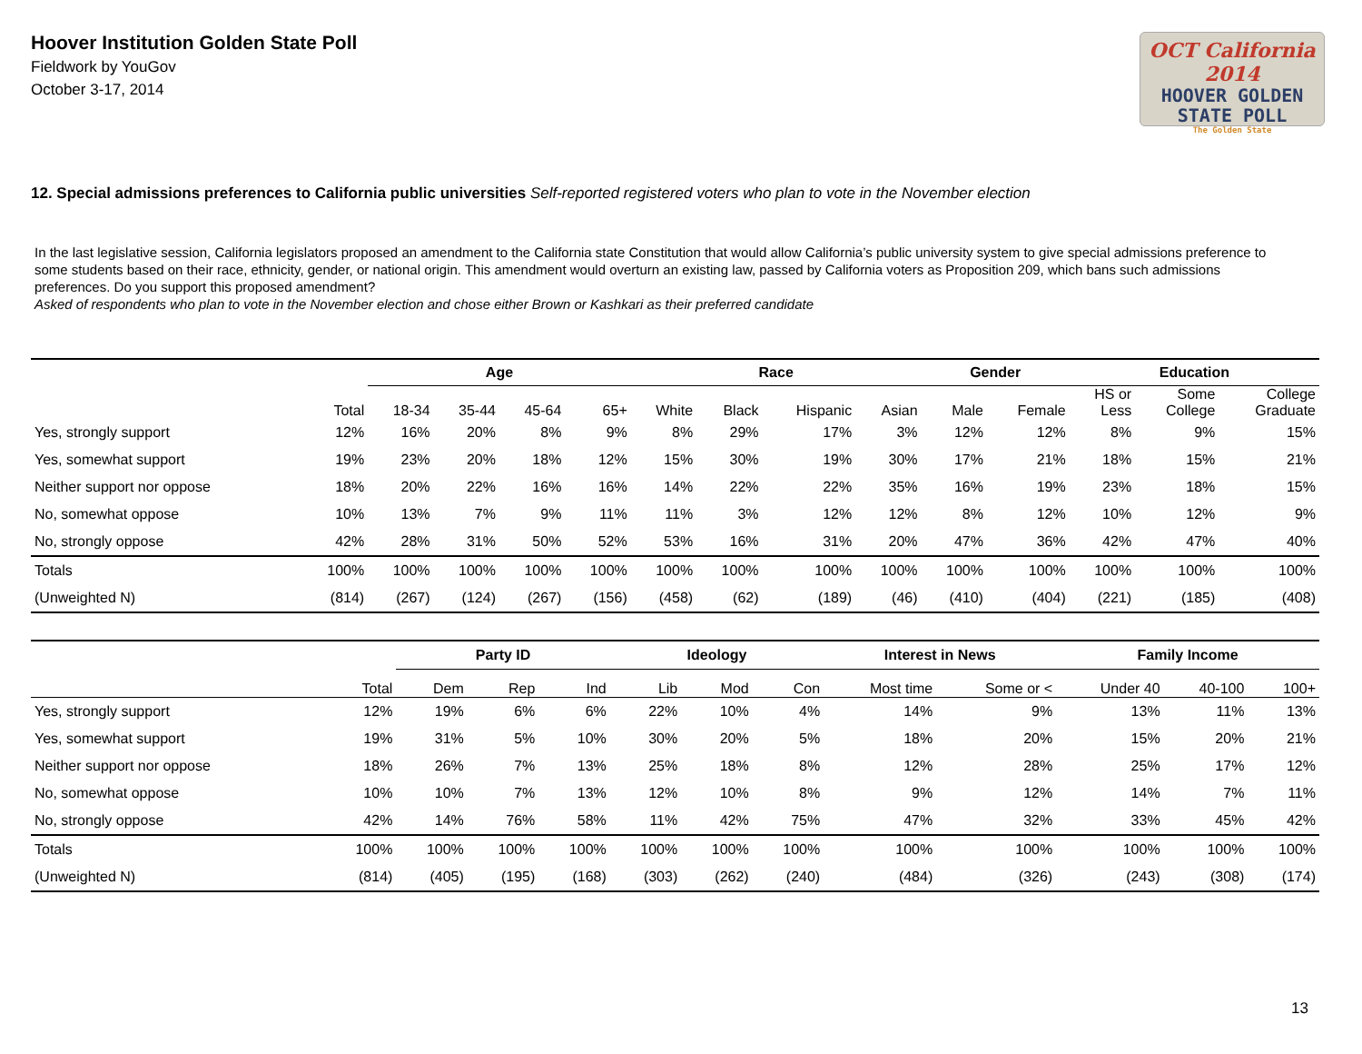Hoover Institution Golden State Poll
Fieldwork by YouGov
October 3-17, 2014
OCT California 2014
HOOVER GOLDEN
STATE POLL
The Golden State
12. Special admissions preferences to California public universities Self-reported registered voters who plan to vote in the November election
In the last legislative session, California legislators proposed an amendment to the California state Constitution that would allow California’s public university system to give special admissions preference to some students based on their race, ethnicity, gender, or national origin. This amendment would overturn an existing law, passed by California voters as Proposition 209, which bans such admissions preferences. Do you support this proposed amendment?
Asked of respondents who plan to vote in the November election and chose either Brown or Kashkari as their preferred candidate
| | | Age | | | | Race | | | | Gender | | Education | | |
| --- | --- | --- | --- | --- | --- | --- | --- | --- | --- | --- | --- | --- | --- | --- |
| | Total | 18-34 | 35-44 | 45-64 | 65+ | White | Black | Hispanic | Asian | Male | Female | HS or Less | Some College | College Graduate |
| Yes, strongly support | 12% | 16% | 20% | 8% | 9% | 8% | 29% | 17% | 3% | 12% | 12% | 8% | 9% | 15% |
| Yes, somewhat support | 19% | 23% | 20% | 18% | 12% | 15% | 30% | 19% | 30% | 17% | 21% | 18% | 15% | 21% |
| Neither support nor oppose | 18% | 20% | 22% | 16% | 16% | 14% | 22% | 22% | 35% | 16% | 19% | 23% | 18% | 15% |
| No, somewhat oppose | 10% | 13% | 7% | 9% | 11% | 11% | 3% | 12% | 12% | 8% | 12% | 10% | 12% | 9% |
| No, strongly oppose | 42% | 28% | 31% | 50% | 52% | 53% | 16% | 31% | 20% | 47% | 36% | 42% | 47% | 40% |
| Totals | 100% | 100% | 100% | 100% | 100% | 100% | 100% | 100% | 100% | 100% | 100% | 100% | 100% | 100% |
| (Unweighted N) | (814) | (267) | (124) | (267) | (156) | (458) | (62) | (189) | (46) | (410) | (404) | (221) | (185) | (408) |
| | | Party ID | | | Ideology | | | Interest in News | | Family Income | | |
| --- | --- | --- | --- | --- | --- | --- | --- | --- | --- | --- | --- | --- |
| | Total | Dem | Rep | Ind | Lib | Mod | Con | Most time | Some or < | Under 40 | 40-100 | 100+ |
| Yes, strongly support | 12% | 19% | 6% | 6% | 22% | 10% | 4% | 14% | 9% | 13% | 11% | 13% |
| Yes, somewhat support | 19% | 31% | 5% | 10% | 30% | 20% | 5% | 18% | 20% | 15% | 20% | 21% |
| Neither support nor oppose | 18% | 26% | 7% | 13% | 25% | 18% | 8% | 12% | 28% | 25% | 17% | 12% |
| No, somewhat oppose | 10% | 10% | 7% | 13% | 12% | 10% | 8% | 9% | 12% | 14% | 7% | 11% |
| No, strongly oppose | 42% | 14% | 76% | 58% | 11% | 42% | 75% | 47% | 32% | 33% | 45% | 42% |
| Totals | 100% | 100% | 100% | 100% | 100% | 100% | 100% | 100% | 100% | 100% | 100% | 100% |
| (Unweighted N) | (814) | (405) | (195) | (168) | (303) | (262) | (240) | (484) | (326) | (243) | (308) | (174) |
13